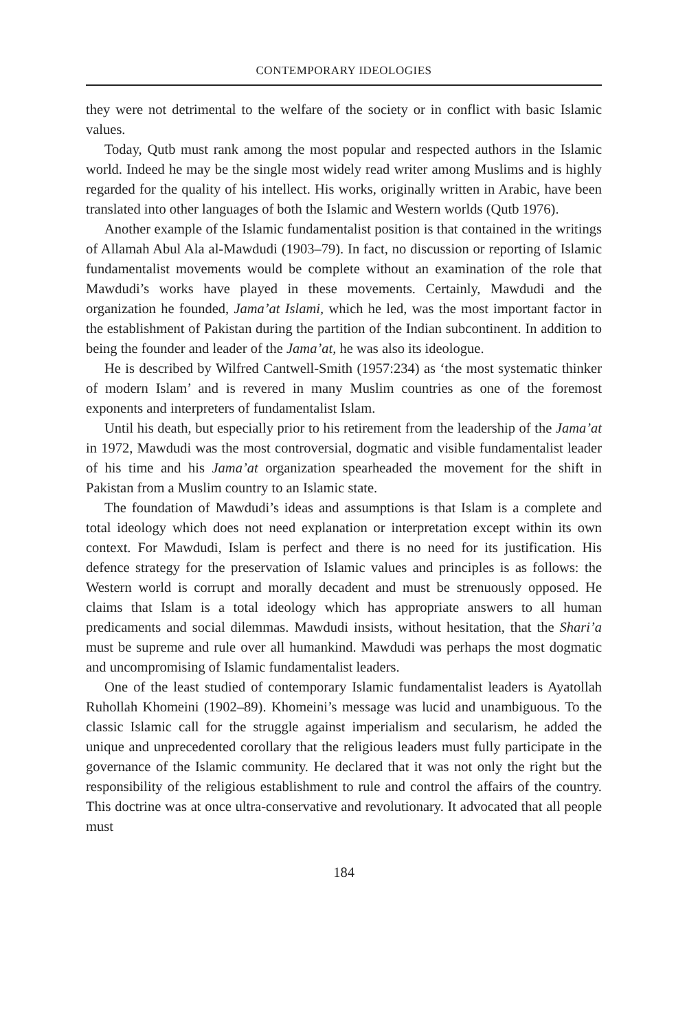CONTEMPORARY IDEOLOGIES
they were not detrimental to the welfare of the society or in conflict with basic Islamic values.
Today, Qutb must rank among the most popular and respected authors in the Islamic world. Indeed he may be the single most widely read writer among Muslims and is highly regarded for the quality of his intellect. His works, originally written in Arabic, have been translated into other languages of both the Islamic and Western worlds (Qutb 1976).
Another example of the Islamic fundamentalist position is that contained in the writings of Allamah Abul Ala al-Mawdudi (1903–79). In fact, no discussion or reporting of Islamic fundamentalist movements would be complete without an examination of the role that Mawdudi’s works have played in these movements. Certainly, Mawdudi and the organization he founded, Jama’at Islami, which he led, was the most important factor in the establishment of Pakistan during the partition of the Indian subcontinent. In addition to being the founder and leader of the Jama’at, he was also its ideologue.
He is described by Wilfred Cantwell-Smith (1957:234) as ‘the most systematic thinker of modern Islam’ and is revered in many Muslim countries as one of the foremost exponents and interpreters of fundamentalist Islam.
Until his death, but especially prior to his retirement from the leadership of the Jama’at in 1972, Mawdudi was the most controversial, dogmatic and visible fundamentalist leader of his time and his Jama’at organization spearheaded the movement for the shift in Pakistan from a Muslim country to an Islamic state.
The foundation of Mawdudi’s ideas and assumptions is that Islam is a complete and total ideology which does not need explanation or interpretation except within its own context. For Mawdudi, Islam is perfect and there is no need for its justification. His defence strategy for the preservation of Islamic values and principles is as follows: the Western world is corrupt and morally decadent and must be strenuously opposed. He claims that Islam is a total ideology which has appropriate answers to all human predicaments and social dilemmas. Mawdudi insists, without hesitation, that the Shari’a must be supreme and rule over all humankind. Mawdudi was perhaps the most dogmatic and uncompromising of Islamic fundamentalist leaders.
One of the least studied of contemporary Islamic fundamentalist leaders is Ayatollah Ruhollah Khomeini (1902–89). Khomeini’s message was lucid and unambiguous. To the classic Islamic call for the struggle against imperialism and secularism, he added the unique and unprecedented corollary that the religious leaders must fully participate in the governance of the Islamic community. He declared that it was not only the right but the responsibility of the religious establishment to rule and control the affairs of the country. This doctrine was at once ultra-conservative and revolutionary. It advocated that all people must
184